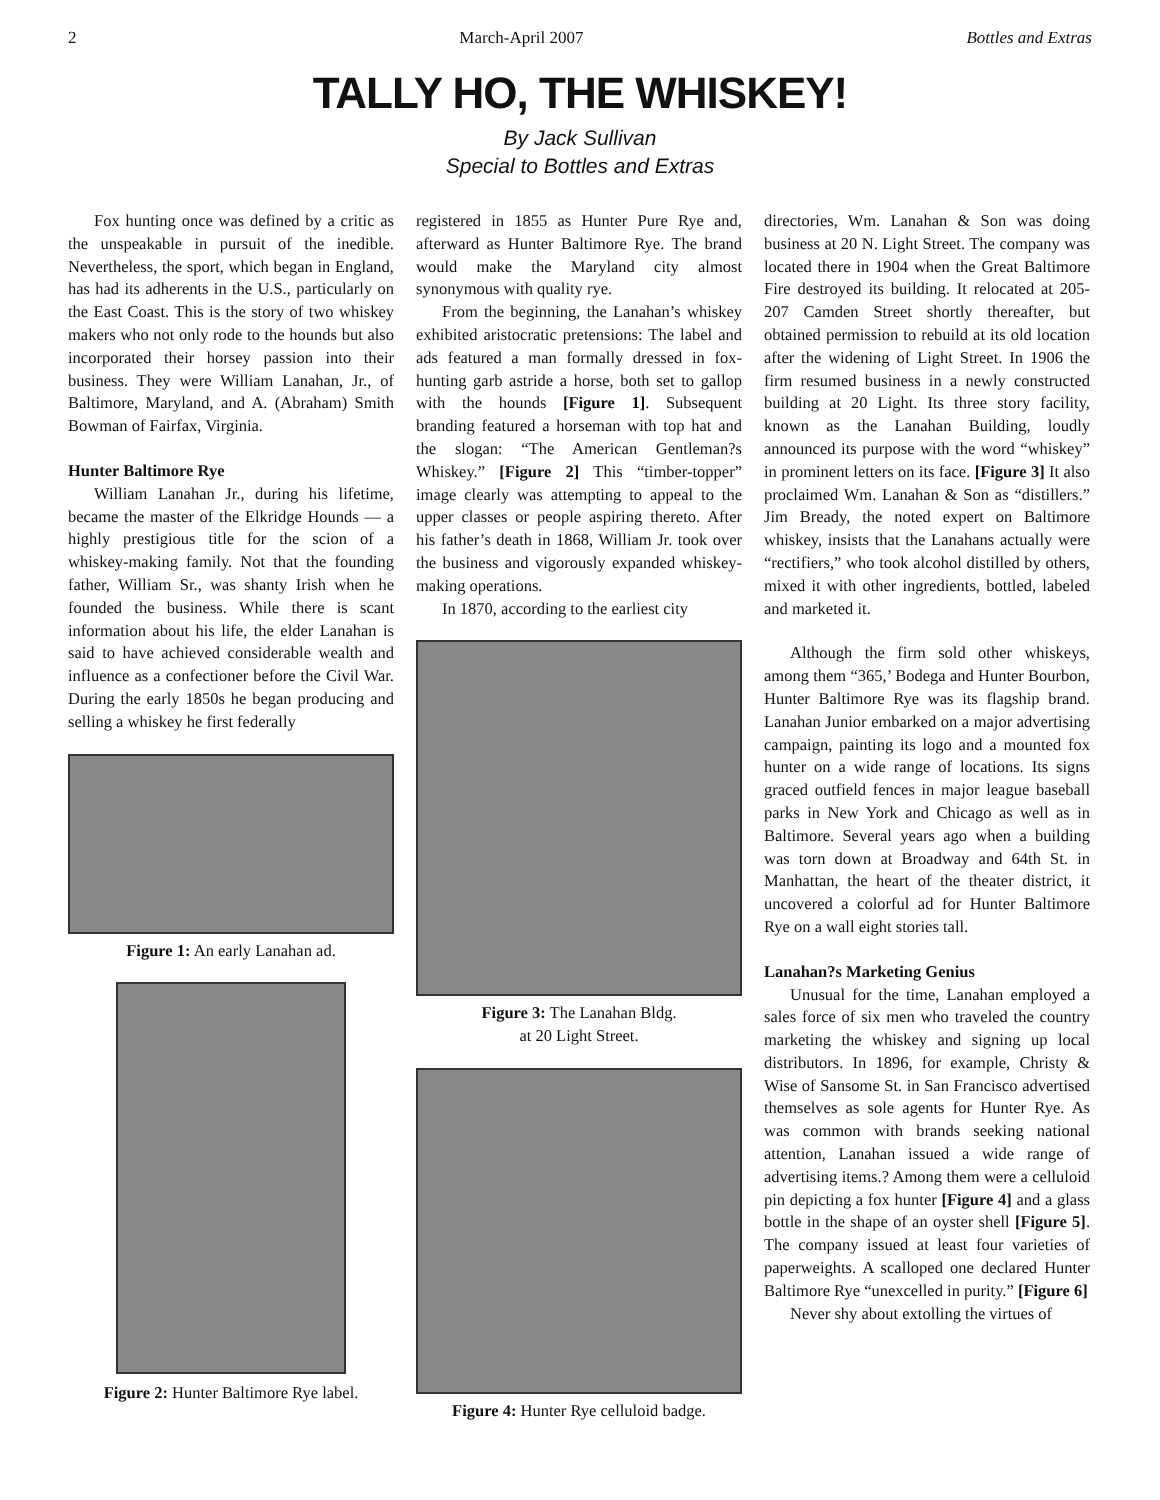2 March-April 2007 Bottles and Extras
TALLY HO, THE WHISKEY!
By Jack Sullivan
Special to Bottles and Extras
Fox hunting once was defined by a critic as the unspeakable in pursuit of the inedible. Nevertheless, the sport, which began in England, has had its adherents in the U.S., particularly on the East Coast. This is the story of two whiskey makers who not only rode to the hounds but also incorporated their horsey passion into their business. They were William Lanahan, Jr., of Baltimore, Maryland, and A. (Abraham) Smith Bowman of Fairfax, Virginia.
Hunter Baltimore Rye
William Lanahan Jr., during his lifetime, became the master of the Elkridge Hounds — a highly prestigious title for the scion of a whiskey-making family. Not that the founding father, William Sr., was shanty Irish when he founded the business. While there is scant information about his life, the elder Lanahan is said to have achieved considerable wealth and influence as a confectioner before the Civil War. During the early 1850s he began producing and selling a whiskey he first federally
Figure 1: An early Lanahan ad.
Figure 2: Hunter Baltimore Rye label.
registered in 1855 as Hunter Pure Rye and, afterward as Hunter Baltimore Rye. The brand would make the Maryland city almost synonymous with quality rye.
From the beginning, the Lanahan’s whiskey exhibited aristocratic pretensions: The label and ads featured a man formally dressed in fox-hunting garb astride a horse, both set to gallop with the hounds [Figure 1]. Subsequent branding featured a horseman with top hat and the slogan: “The American Gentleman?s Whiskey.” [Figure 2] This “timber-topper” image clearly was attempting to appeal to the upper classes or people aspiring thereto. After his father’s death in 1868, William Jr. took over the business and vigorously expanded whiskey-making operations.
In 1870, according to the earliest city
Figure 3: The Lanahan Bldg.
at 20 Light Street.
Figure 4: Hunter Rye celluloid badge.
directories, Wm. Lanahan & Son was doing business at 20 N. Light Street. The company was located there in 1904 when the Great Baltimore Fire destroyed its building. It relocated at 205-207 Camden Street shortly thereafter, but obtained permission to rebuild at its old location after the widening of Light Street. In 1906 the firm resumed business in a newly constructed building at 20 Light. Its three story facility, known as the Lanahan Building, loudly announced its purpose with the word “whiskey” in prominent letters on its face. [Figure 3] It also proclaimed Wm. Lanahan & Son as “distillers.” Jim Bready, the noted expert on Baltimore whiskey, insists that the Lanahans actually were “rectifiers,” who took alcohol distilled by others, mixed it with other ingredients, bottled, labeled and marketed it.
Although the firm sold other whiskeys, among them “365,’ Bodega and Hunter Bourbon, Hunter Baltimore Rye was its flagship brand. Lanahan Junior embarked on a major advertising campaign, painting its logo and a mounted fox hunter on a wide range of locations. Its signs graced outfield fences in major league baseball parks in New York and Chicago as well as in Baltimore. Several years ago when a building was torn down at Broadway and 64th St. in Manhattan, the heart of the theater district, it uncovered a colorful ad for Hunter Baltimore Rye on a wall eight stories tall.
Lanahan?s Marketing Genius
Unusual for the time, Lanahan employed a sales force of six men who traveled the country marketing the whiskey and signing up local distributors. In 1896, for example, Christy & Wise of Sansome St. in San Francisco advertised themselves as sole agents for Hunter Rye. As was common with brands seeking national attention, Lanahan issued a wide range of advertising items.? Among them were a celluloid pin depicting a fox hunter [Figure 4] and a glass bottle in the shape of an oyster shell [Figure 5]. The company issued at least four varieties of paperweights. A scalloped one declared Hunter Baltimore Rye “unexcelled in purity.” [Figure 6]
Never shy about extolling the virtues of